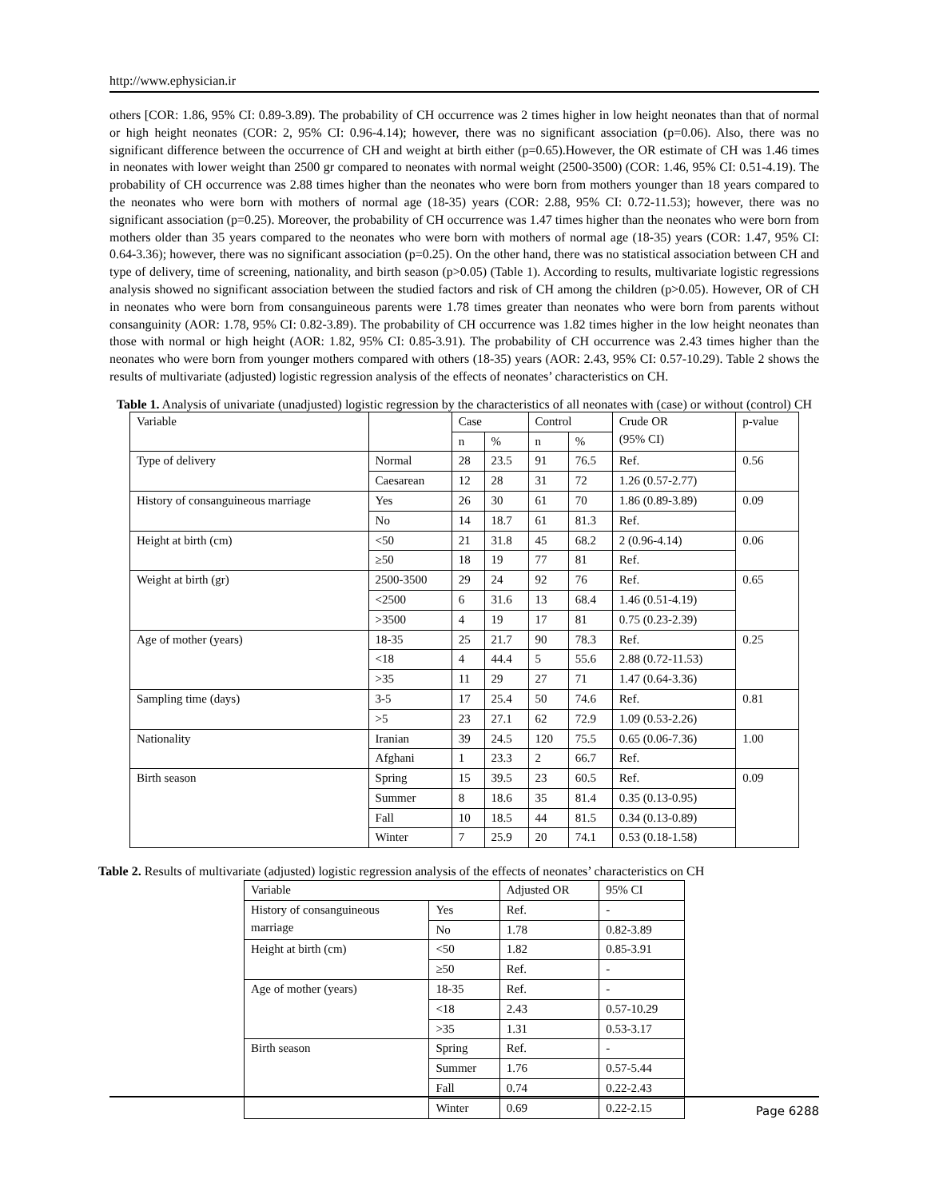http://www.ephysician.ir
others [COR: 1.86, 95% CI: 0.89-3.89). The probability of CH occurrence was 2 times higher in low height neonates than that of normal or high height neonates (COR: 2, 95% CI: 0.96-4.14); however, there was no significant association (p=0.06). Also, there was no significant difference between the occurrence of CH and weight at birth either (p=0.65).However, the OR estimate of CH was 1.46 times in neonates with lower weight than 2500 gr compared to neonates with normal weight (2500-3500) (COR: 1.46, 95% CI: 0.51-4.19). The probability of CH occurrence was 2.88 times higher than the neonates who were born from mothers younger than 18 years compared to the neonates who were born with mothers of normal age (18-35) years (COR: 2.88, 95% CI: 0.72-11.53); however, there was no significant association (p=0.25). Moreover, the probability of CH occurrence was 1.47 times higher than the neonates who were born from mothers older than 35 years compared to the neonates who were born with mothers of normal age (18-35) years (COR: 1.47, 95% CI: 0.64-3.36); however, there was no significant association (p=0.25). On the other hand, there was no statistical association between CH and type of delivery, time of screening, nationality, and birth season (p>0.05) (Table 1). According to results, multivariate logistic regressions analysis showed no significant association between the studied factors and risk of CH among the children (p>0.05). However, OR of CH in neonates who were born from consanguineous parents were 1.78 times greater than neonates who were born from parents without consanguinity (AOR: 1.78, 95% CI: 0.82-3.89). The probability of CH occurrence was 1.82 times higher in the low height neonates than those with normal or high height (AOR: 1.82, 95% CI: 0.85-3.91). The probability of CH occurrence was 2.43 times higher than the neonates who were born from younger mothers compared with others (18-35) years (AOR: 2.43, 95% CI: 0.57-10.29). Table 2 shows the results of multivariate (adjusted) logistic regression analysis of the effects of neonates’ characteristics on CH.
Table 1. Analysis of univariate (unadjusted) logistic regression by the characteristics of all neonates with (case) or without (control) CH
| Variable | | Case | | Control | | Crude OR (95% CI) | p-value |
| --- | --- | --- | --- | --- | --- | --- | --- |
| | | n | % | n | % | | |
| Type of delivery | Normal | 28 | 23.5 | 91 | 76.5 | Ref. | 0.56 |
| | Caesarean | 12 | 28 | 31 | 72 | 1.26 (0.57-2.77) | |
| History of consanguineous marriage | Yes | 26 | 30 | 61 | 70 | 1.86 (0.89-3.89) | 0.09 |
| | No | 14 | 18.7 | 61 | 81.3 | Ref. | |
| Height at birth (cm) | <50 | 21 | 31.8 | 45 | 68.2 | 2 (0.96-4.14) | 0.06 |
| | ≥50 | 18 | 19 | 77 | 81 | Ref. | |
| Weight at birth (gr) | 2500-3500 | 29 | 24 | 92 | 76 | Ref. | 0.65 |
| | <2500 | 6 | 31.6 | 13 | 68.4 | 1.46 (0.51-4.19) | |
| | >3500 | 4 | 19 | 17 | 81 | 0.75 (0.23-2.39) | |
| Age of mother (years) | 18-35 | 25 | 21.7 | 90 | 78.3 | Ref. | 0.25 |
| | <18 | 4 | 44.4 | 5 | 55.6 | 2.88 (0.72-11.53) | |
| | >35 | 11 | 29 | 27 | 71 | 1.47 (0.64-3.36) | |
| Sampling time (days) | 3-5 | 17 | 25.4 | 50 | 74.6 | Ref. | 0.81 |
| | >5 | 23 | 27.1 | 62 | 72.9 | 1.09 (0.53-2.26) | |
| Nationality | Iranian | 39 | 24.5 | 120 | 75.5 | 0.65 (0.06-7.36) | 1.00 |
| | Afghani | 1 | 23.3 | 2 | 66.7 | Ref. | |
| Birth season | Spring | 15 | 39.5 | 23 | 60.5 | Ref. | 0.09 |
| | Summer | 8 | 18.6 | 35 | 81.4 | 0.35 (0.13-0.95) | |
| | Fall | 10 | 18.5 | 44 | 81.5 | 0.34 (0.13-0.89) | |
| | Winter | 7 | 25.9 | 20 | 74.1 | 0.53 (0.18-1.58) | |
Table 2. Results of multivariate (adjusted) logistic regression analysis of the effects of neonates’ characteristics on CH
| Variable | | Adjusted OR | 95% CI |
| --- | --- | --- | --- |
| History of consanguineous marriage | Yes | Ref. | - |
| | No | 1.78 | 0.82-3.89 |
| Height at birth (cm) | <50 | 1.82 | 0.85-3.91 |
| | ≥50 | Ref. | - |
| Age of mother (years) | 18-35 | Ref. | - |
| | <18 | 2.43 | 0.57-10.29 |
| | >35 | 1.31 | 0.53-3.17 |
| Birth season | Spring | Ref. | - |
| | Summer | 1.76 | 0.57-5.44 |
| | Fall | 0.74 | 0.22-2.43 |
| | Winter | 0.69 | 0.22-2.15 |
Page 6288